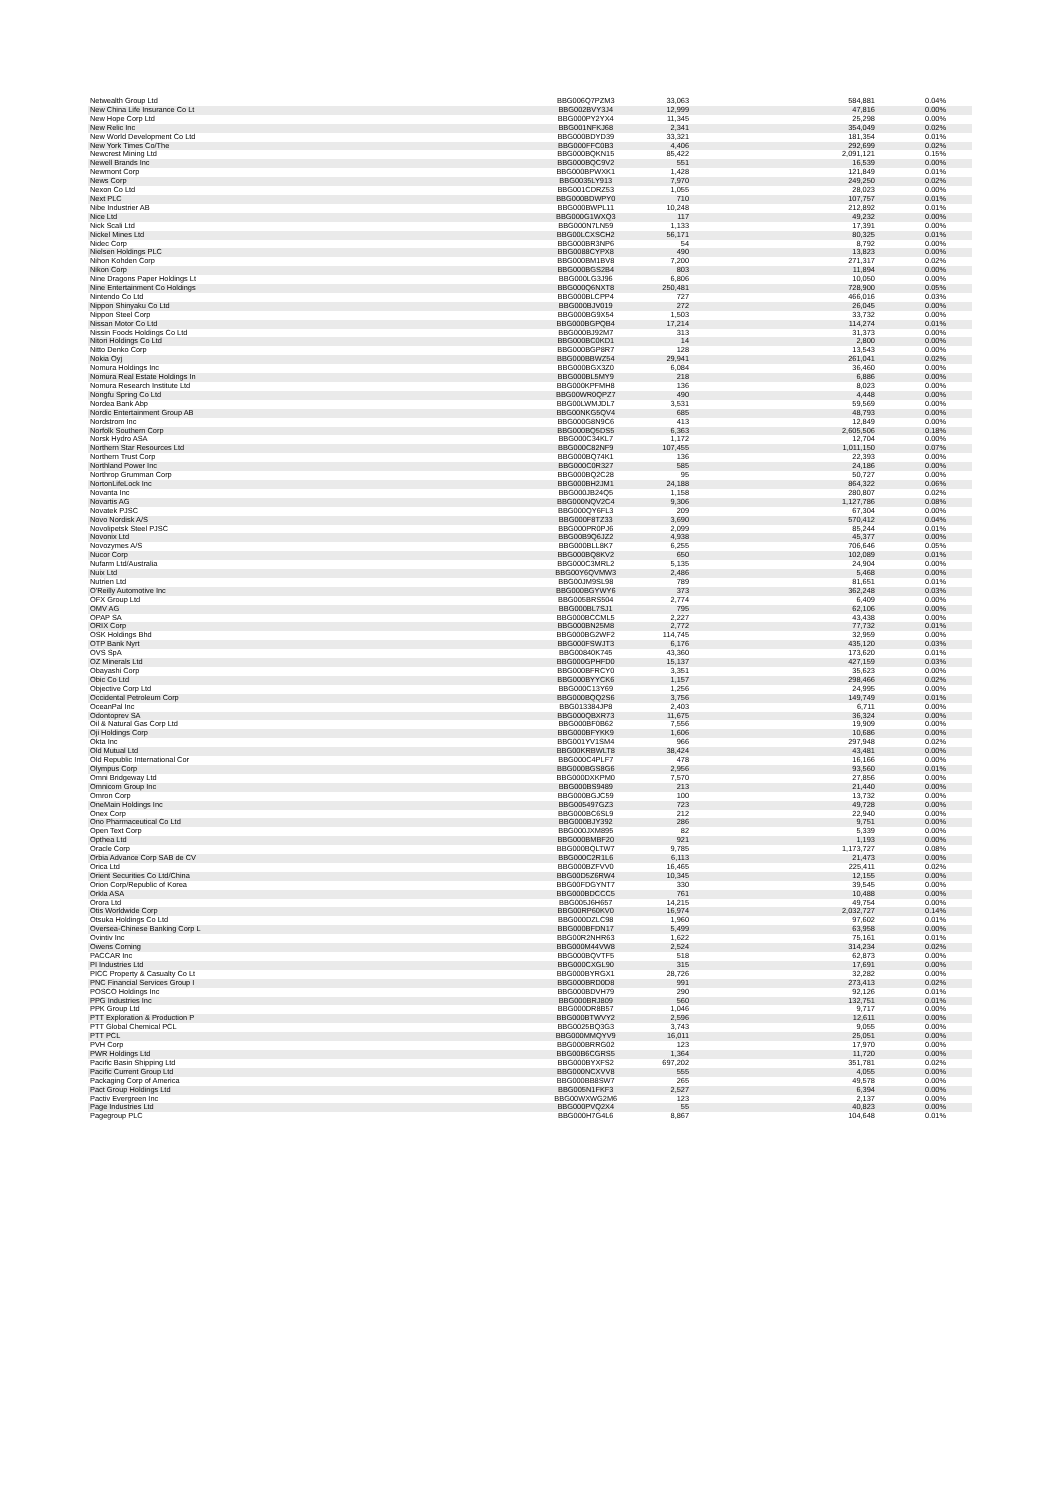| Netwealth Group Ltd | BBG006Q7PZM3 | 33,063 | 584,881 | 0.04% |
| New China Life Insurance Co Lt | BBG002BVY3J4 | 12,999 | 47,816 | 0.00% |
| New Hope Corp Ltd | BBG000PY2YX4 | 11,345 | 25,298 | 0.00% |
| New Relic Inc | BBG001NFKJ68 | 2,341 | 354,049 | 0.02% |
| New World Development Co Ltd | BBG000BDYD39 | 33,321 | 181,354 | 0.01% |
| New York Times Co/The | BBG000FFC0B3 | 4,406 | 292,699 | 0.02% |
| Newcrest Mining Ltd | BBG000BQKN15 | 85,422 | 2,091,121 | 0.15% |
| Newell Brands Inc | BBG000BQC9V2 | 551 | 16,539 | 0.00% |
| Newmont Corp | BBG000BPWXK1 | 1,428 | 121,849 | 0.01% |
| News Corp | BBG0035LY913 | 7,970 | 249,250 | 0.02% |
| Nexon Co Ltd | BBG001CDRZ53 | 1,055 | 28,023 | 0.00% |
| Next PLC | BBG000BDWPY0 | 710 | 107,757 | 0.01% |
| Nibe Industrier AB | BBG000BWPL11 | 10,248 | 212,892 | 0.01% |
| Nice Ltd | BBG000G1WXQ3 | 117 | 49,232 | 0.00% |
| Nick Scali Ltd | BBG000N7LN59 | 1,133 | 17,391 | 0.00% |
| Nickel Mines Ltd | BBG00LCXSCH2 | 56,171 | 80,325 | 0.01% |
| Nidec Corp | BBG000BR3NP6 | 54 | 8,792 | 0.00% |
| Nielsen Holdings PLC | BBG0088CYPX8 | 490 | 13,823 | 0.00% |
| Nihon Kohden Corp | BBG000BM1BV8 | 7,200 | 271,317 | 0.02% |
| Nikon Corp | BBG000BGS2B4 | 803 | 11,894 | 0.00% |
| Nine Dragons Paper Holdings Lt | BBG000LG3J96 | 6,806 | 10,050 | 0.00% |
| Nine Entertainment Co Holdings | BBG000Q6NXT8 | 250,481 | 728,900 | 0.05% |
| Nintendo Co Ltd | BBG000BLCPP4 | 727 | 466,016 | 0.03% |
| Nippon Shinyaku Co Ltd | BBG000BJV019 | 272 | 26,045 | 0.00% |
| Nippon Steel Corp | BBG000BG9X54 | 1,503 | 33,732 | 0.00% |
| Nissan Motor Co Ltd | BBG000BGPQB4 | 17,214 | 114,274 | 0.01% |
| Nissin Foods Holdings Co Ltd | BBG000BJ92M7 | 313 | 31,373 | 0.00% |
| Nitori Holdings Co Ltd | BBG000BC0KD1 | 14 | 2,800 | 0.00% |
| Nitto Denko Corp | BBG000BGP8R7 | 128 | 13,543 | 0.00% |
| Nokia Oyj | BBG000BBWZ54 | 29,941 | 261,041 | 0.02% |
| Nomura Holdings Inc | BBG000BGX3Z0 | 6,084 | 36,460 | 0.00% |
| Nomura Real Estate Holdings In | BBG000BL5MY9 | 218 | 6,886 | 0.00% |
| Nomura Research Institute Ltd | BBG000KPFMH8 | 136 | 8,023 | 0.00% |
| Nongfu Spring Co Ltd | BBG00WR0QPZ7 | 490 | 4,448 | 0.00% |
| Nordea Bank Abp | BBG00LWMJDL7 | 3,531 | 59,569 | 0.00% |
| Nordic Entertainment Group AB | BBG00NKG5QV4 | 685 | 48,793 | 0.00% |
| Nordstrom Inc | BBG000G8N9C6 | 413 | 12,849 | 0.00% |
| Norfolk Southern Corp | BBG000BQ5DS5 | 6,363 | 2,605,506 | 0.18% |
| Norsk Hydro ASA | BBG000C34KL7 | 1,172 | 12,704 | 0.00% |
| Northern Star Resources Ltd | BBG000C82NF9 | 107,455 | 1,011,150 | 0.07% |
| Northern Trust Corp | BBG000BQ74K1 | 136 | 22,393 | 0.00% |
| Northland Power Inc | BBG000C0R327 | 585 | 24,186 | 0.00% |
| Northrop Grumman Corp | BBG000BQ2C28 | 95 | 50,727 | 0.00% |
| NortonLifeLock Inc | BBG000BH2JM1 | 24,188 | 864,322 | 0.06% |
| Novanta Inc | BBG000JB24Q5 | 1,158 | 280,807 | 0.02% |
| Novartis AG | BBG000NQV2C4 | 9,306 | 1,127,786 | 0.08% |
| Novatek PJSC | BBG000QY6FL3 | 209 | 67,304 | 0.00% |
| Novo Nordisk A/S | BBG000F8TZ33 | 3,690 | 570,412 | 0.04% |
| Novolipetsk Steel PJSC | BBG000PR0PJ6 | 2,099 | 85,244 | 0.01% |
| Novonix Ltd | BBG00B9Q6JZ2 | 4,938 | 45,377 | 0.00% |
| Novozymes A/S | BBG000BLL8K7 | 6,255 | 706,646 | 0.05% |
| Nucor Corp | BBG000BQ8KV2 | 650 | 102,089 | 0.01% |
| Nufarm Ltd/Australia | BBG000C3MRL2 | 5,135 | 24,904 | 0.00% |
| Nuix Ltd | BBG00Y6QVMW3 | 2,486 | 5,468 | 0.00% |
| Nutrien Ltd | BBG00JM9SL98 | 789 | 81,651 | 0.01% |
| O'Reilly Automotive Inc | BBG000BGYWY6 | 373 | 362,248 | 0.03% |
| OFX Group Ltd | BBG005BRS504 | 2,774 | 6,409 | 0.00% |
| OMV AG | BBG000BL7SJ1 | 795 | 62,106 | 0.00% |
| OPAP SA | BBG000BCCML5 | 2,227 | 43,438 | 0.00% |
| ORIX Corp | BBG000BN25M8 | 2,772 | 77,732 | 0.01% |
| OSK Holdings Bhd | BBG000BG2WF2 | 114,745 | 32,959 | 0.00% |
| OTP Bank Nyrt | BBG000FSWJT3 | 6,176 | 435,120 | 0.03% |
| OVS SpA | BBG00840K745 | 43,360 | 173,620 | 0.01% |
| OZ Minerals Ltd | BBG000GPHFD0 | 15,137 | 427,159 | 0.03% |
| Obayashi Corp | BBG000BFRCY0 | 3,351 | 35,623 | 0.00% |
| Obic Co Ltd | BBG000BYYCK6 | 1,157 | 298,466 | 0.02% |
| Objective Corp Ltd | BBG000C13Y69 | 1,256 | 24,995 | 0.00% |
| Occidental Petroleum Corp | BBG000BQQ2S6 | 3,756 | 149,749 | 0.01% |
| OceanPal Inc | BBG013384JP8 | 2,403 | 6,711 | 0.00% |
| Odontoprev SA | BBG000QBXR73 | 11,675 | 36,324 | 0.00% |
| Oil & Natural Gas Corp Ltd | BBG000BF0B62 | 7,556 | 19,909 | 0.00% |
| Oji Holdings Corp | BBG000BFYKK9 | 1,606 | 10,686 | 0.00% |
| Okta Inc | BBG001YV1SM4 | 966 | 297,948 | 0.02% |
| Old Mutual Ltd | BBG00KRBWLT8 | 38,424 | 43,481 | 0.00% |
| Old Republic International Cor | BBG000C4PLF7 | 478 | 16,166 | 0.00% |
| Olympus Corp | BBG000BGS8G6 | 2,956 | 93,560 | 0.01% |
| Omni Bridgeway Ltd | BBG000DXKPM0 | 7,570 | 27,856 | 0.00% |
| Omnicom Group Inc | BBG000BS9489 | 213 | 21,440 | 0.00% |
| Omron Corp | BBG000BGJC59 | 100 | 13,732 | 0.00% |
| OneMain Holdings Inc | BBG005497GZ3 | 723 | 49,728 | 0.00% |
| Onex Corp | BBG000BC6SL9 | 212 | 22,940 | 0.00% |
| Ono Pharmaceutical Co Ltd | BBG000BJY392 | 286 | 9,751 | 0.00% |
| Open Text Corp | BBG000JXM895 | 82 | 5,339 | 0.00% |
| Opthea Ltd | BBG000BMBF20 | 921 | 1,193 | 0.00% |
| Oracle Corp | BBG000BQLTW7 | 9,785 | 1,173,727 | 0.08% |
| Orbia Advance Corp SAB de CV | BBG000C2R1L6 | 6,113 | 21,473 | 0.00% |
| Orica Ltd | BBG000BZFVV0 | 16,465 | 225,411 | 0.02% |
| Orient Securities Co Ltd/China | BBG00D5Z6RW4 | 10,345 | 12,155 | 0.00% |
| Orion Corp/Republic of Korea | BBG00FDGYNT7 | 330 | 39,545 | 0.00% |
| Orkla ASA | BBG000BDCCC5 | 761 | 10,488 | 0.00% |
| Orora Ltd | BBG005J6H657 | 14,215 | 49,754 | 0.00% |
| Otis Worldwide Corp | BBG00RP60KV0 | 16,974 | 2,032,727 | 0.14% |
| Otsuka Holdings Co Ltd | BBG000DZLC98 | 1,960 | 97,602 | 0.01% |
| Oversea-Chinese Banking Corp L | BBG000BFDN17 | 5,499 | 63,958 | 0.00% |
| Ovintiv Inc | BBG00R2NHR63 | 1,622 | 75,161 | 0.01% |
| Owens Corning | BBG000M44VW8 | 2,524 | 314,234 | 0.02% |
| PACCAR Inc | BBG000BQVTF5 | 518 | 62,873 | 0.00% |
| PI Industries Ltd | BBG000CXGL90 | 315 | 17,691 | 0.00% |
| PICC Property & Casualty Co Lt | BBG000BYRGX1 | 28,726 | 32,282 | 0.00% |
| PNC Financial Services Group I | BBG000BRD0D8 | 991 | 273,413 | 0.02% |
| POSCO Holdings Inc | BBG000BDVH79 | 290 | 92,126 | 0.01% |
| PPG Industries Inc | BBG000BRJ809 | 560 | 132,751 | 0.01% |
| PPK Group Ltd | BBG000DR8B57 | 1,046 | 9,717 | 0.00% |
| PTT Exploration & Production P | BBG000BTWVY2 | 2,596 | 12,611 | 0.00% |
| PTT Global Chemical PCL | BBG0025BQ3G3 | 3,743 | 9,055 | 0.00% |
| PTT PCL | BBG000MMQYV9 | 16,011 | 25,051 | 0.00% |
| PVH Corp | BBG000BRRG02 | 123 | 17,970 | 0.00% |
| PWR Holdings Ltd | BBG00B6CGRS5 | 1,364 | 11,720 | 0.00% |
| Pacific Basin Shipping Ltd | BBG000BYXFS2 | 697,202 | 351,781 | 0.02% |
| Pacific Current Group Ltd | BBG000NCXVV8 | 555 | 4,055 | 0.00% |
| Packaging Corp of America | BBG000BB8SW7 | 265 | 49,578 | 0.00% |
| Pact Group Holdings Ltd | BBG005N1FKF3 | 2,527 | 6,394 | 0.00% |
| Pactiv Evergreen Inc | BBG00WXWG2M6 | 123 | 2,137 | 0.00% |
| Page Industries Ltd | BBG000PVQ2X4 | 55 | 40,823 | 0.00% |
| Pagegroup PLC | BBG000H7G4L6 | 8,867 | 104,648 | 0.01% |